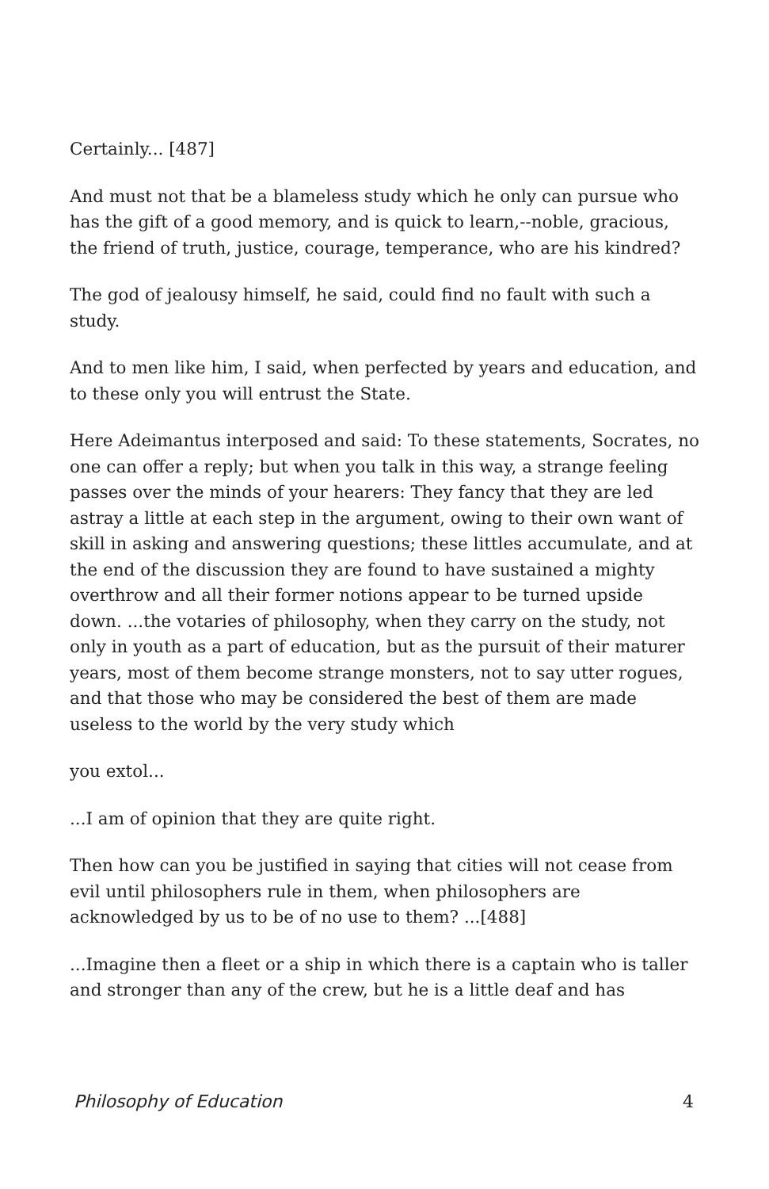Certainly... [487]
And must not that be a blameless study which he only can pursue who has the gift of a good memory, and is quick to learn,--noble, gracious, the friend of truth, justice, courage, temperance, who are his kindred?
The god of jealousy himself, he said, could find no fault with such a study.
And to men like him, I said, when perfected by years and education, and to these only you will entrust the State.
Here Adeimantus interposed and said: To these statements, Socrates, no one can offer a reply; but when you talk in this way, a strange feeling passes over the minds of your hearers: They fancy that they are led astray a little at each step in the argument, owing to their own want of skill in asking and answering questions; these littles accumulate, and at the end of the discussion they are found to have sustained a mighty overthrow and all their former notions appear to be turned upside down. ...the votaries of philosophy, when they carry on the study, not only in youth as a part of education, but as the pursuit of their maturer years, most of them become strange monsters, not to say utter rogues, and that those who may be considered the best of them are made useless to the world by the very study which
you extol...
...I am of opinion that they are quite right.
Then how can you be justified in saying that cities will not cease from evil until philosophers rule in them, when philosophers are acknowledged by us to be of no use to them? ...[488]
...Imagine then a fleet or a ship in which there is a captain who is taller and stronger than any of the crew, but he is a little deaf and has
Philosophy of Education 4